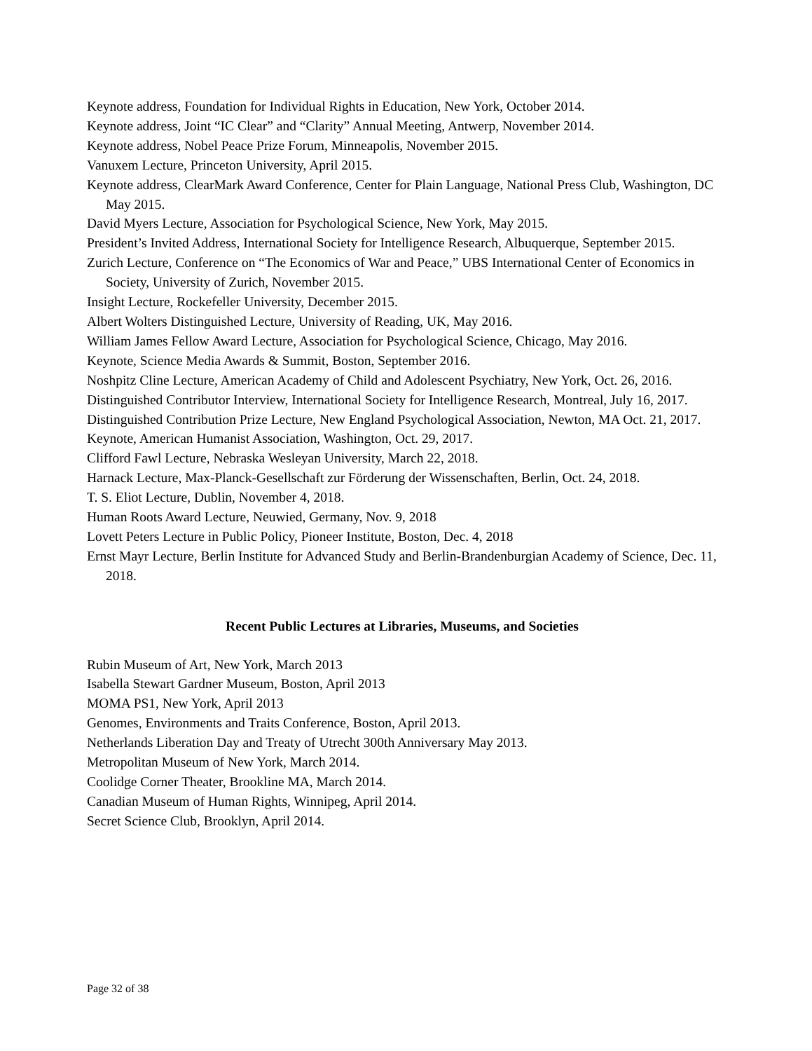Keynote address, Foundation for Individual Rights in Education, New York, October 2014.
Keynote address, Joint “IC Clear” and “Clarity” Annual Meeting, Antwerp, November 2014.
Keynote address, Nobel Peace Prize Forum, Minneapolis, November 2015.
Vanuxem Lecture, Princeton University, April 2015.
Keynote address, ClearMark Award Conference, Center for Plain Language, National Press Club, Washington, DC May 2015.
David Myers Lecture, Association for Psychological Science, New York, May 2015.
President’s Invited Address, International Society for Intelligence Research, Albuquerque, September 2015.
Zurich Lecture, Conference on “The Economics of War and Peace,” UBS International Center of Economics in Society, University of Zurich, November 2015.
Insight Lecture, Rockefeller University, December 2015.
Albert Wolters Distinguished Lecture, University of Reading, UK, May 2016.
William James Fellow Award Lecture, Association for Psychological Science, Chicago, May 2016.
Keynote, Science Media Awards & Summit, Boston, September 2016.
Noshpitz Cline Lecture, American Academy of Child and Adolescent Psychiatry, New York, Oct. 26, 2016.
Distinguished Contributor Interview, International Society for Intelligence Research, Montreal, July 16, 2017.
Distinguished Contribution Prize Lecture, New England Psychological Association, Newton, MA Oct. 21, 2017.
Keynote, American Humanist Association, Washington, Oct. 29, 2017.
Clifford Fawl Lecture, Nebraska Wesleyan University, March 22, 2018.
Harnack Lecture, Max-Planck-Gesellschaft zur Förderung der Wissenschaften, Berlin, Oct. 24, 2018.
T. S. Eliot Lecture, Dublin, November 4, 2018.
Human Roots Award Lecture, Neuwied, Germany, Nov. 9, 2018
Lovett Peters Lecture in Public Policy, Pioneer Institute, Boston, Dec. 4, 2018
Ernst Mayr Lecture, Berlin Institute for Advanced Study and Berlin-Brandenburgian Academy of Science, Dec. 11, 2018.
Recent Public Lectures at Libraries, Museums, and Societies
Rubin Museum of Art, New York, March 2013
Isabella Stewart Gardner Museum, Boston, April 2013
MOMA PS1, New York, April 2013
Genomes, Environments and Traits Conference, Boston, April 2013.
Netherlands Liberation Day and Treaty of Utrecht 300th Anniversary May 2013.
Metropolitan Museum of New York, March 2014.
Coolidge Corner Theater, Brookline MA, March 2014.
Canadian Museum of Human Rights, Winnipeg, April 2014.
Secret Science Club, Brooklyn, April 2014.
Page 32 of 38